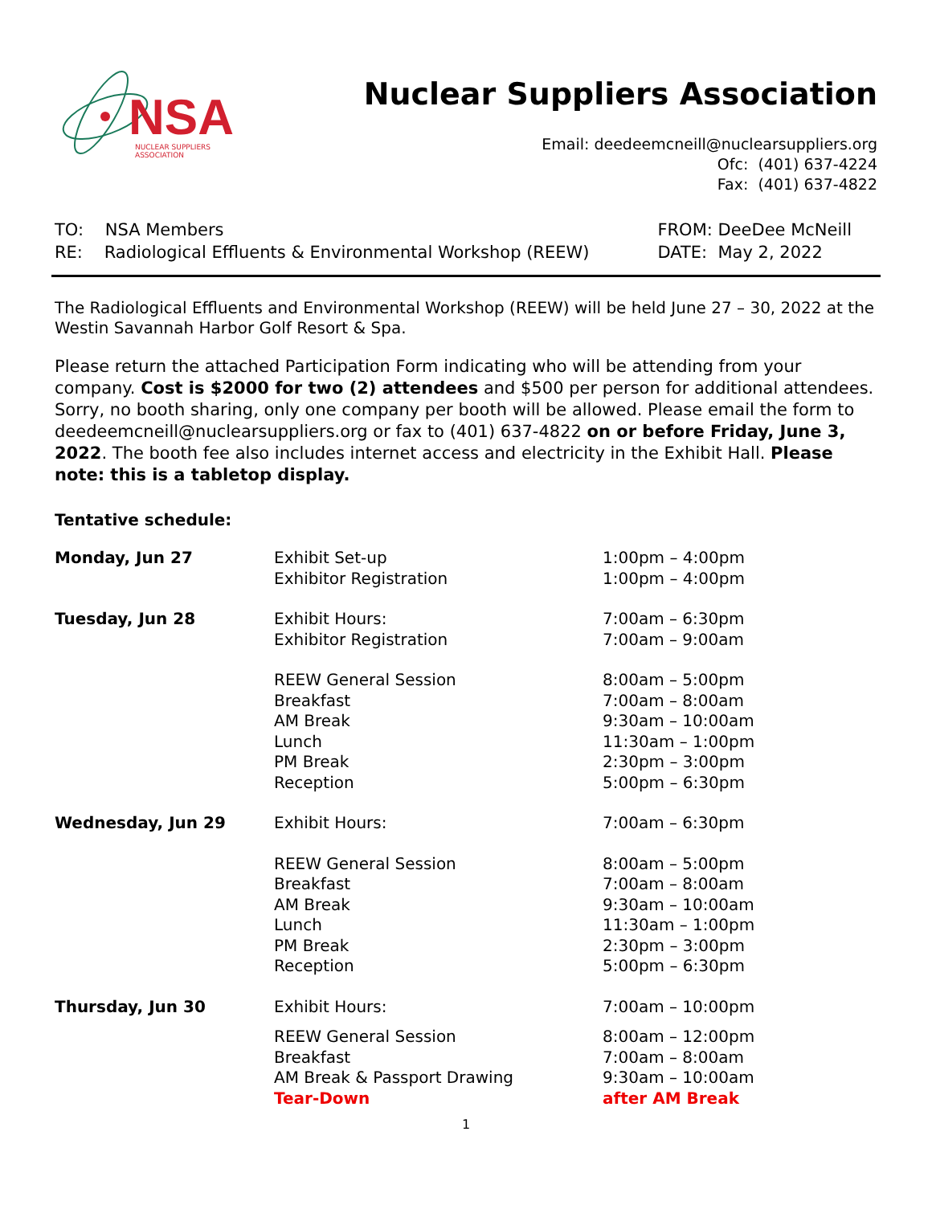NSA NUCLEAR SUPPLIERS ASSOCIATION
Nuclear Suppliers Association
Email: deedeemcneill@nuclearsuppliers.org
Ofc: (401) 637-4224
Fax: (401) 637-4822
TO: NSA Members
RE: Radiological Effluents & Environmental Workshop (REEW)
FROM: DeeDee McNeill
DATE: May 2, 2022
The Radiological Effluents and Environmental Workshop (REEW) will be held June 27 – 30, 2022 at the Westin Savannah Harbor Golf Resort & Spa.
Please return the attached Participation Form indicating who will be attending from your company. Cost is $2000 for two (2) attendees and $500 per person for additional attendees. Sorry, no booth sharing, only one company per booth will be allowed. Please email the form to deedeemcneill@nuclearsuppliers.org or fax to (401) 637-4822 on or before Friday, June 3, 2022. The booth fee also includes internet access and electricity in the Exhibit Hall. Please note: this is a tabletop display.
Tentative schedule:
| Monday, Jun 27 | Exhibit Set-up Exhibitor Registration | 1:00pm – 4:00pm 1:00pm – 4:00pm |
| Tuesday, Jun 28 | Exhibit Hours: Exhibitor Registration | 7:00am – 6:30pm 7:00am – 9:00am |
| | REEW General Session Breakfast AM Break Lunch PM Break Reception | 8:00am – 5:00pm 7:00am – 8:00am 9:30am – 10:00am 11:30am – 1:00pm 2:30pm – 3:00pm 5:00pm – 6:30pm |
| Wednesday, Jun 29 | Exhibit Hours: | 7:00am – 6:30pm |
| | REEW General Session Breakfast AM Break Lunch PM Break Reception | 8:00am – 5:00pm 7:00am – 8:00am 9:30am – 10:00am 11:30am – 1:00pm 2:30pm – 3:00pm 5:00pm – 6:30pm |
| Thursday, Jun 30 | Exhibit Hours: | 7:00am – 10:00pm |
| | REEW General Session Breakfast AM Break & Passport Drawing Tear-Down | 8:00am – 12:00pm 7:00am – 8:00am 9:30am – 10:00am after AM Break |
1